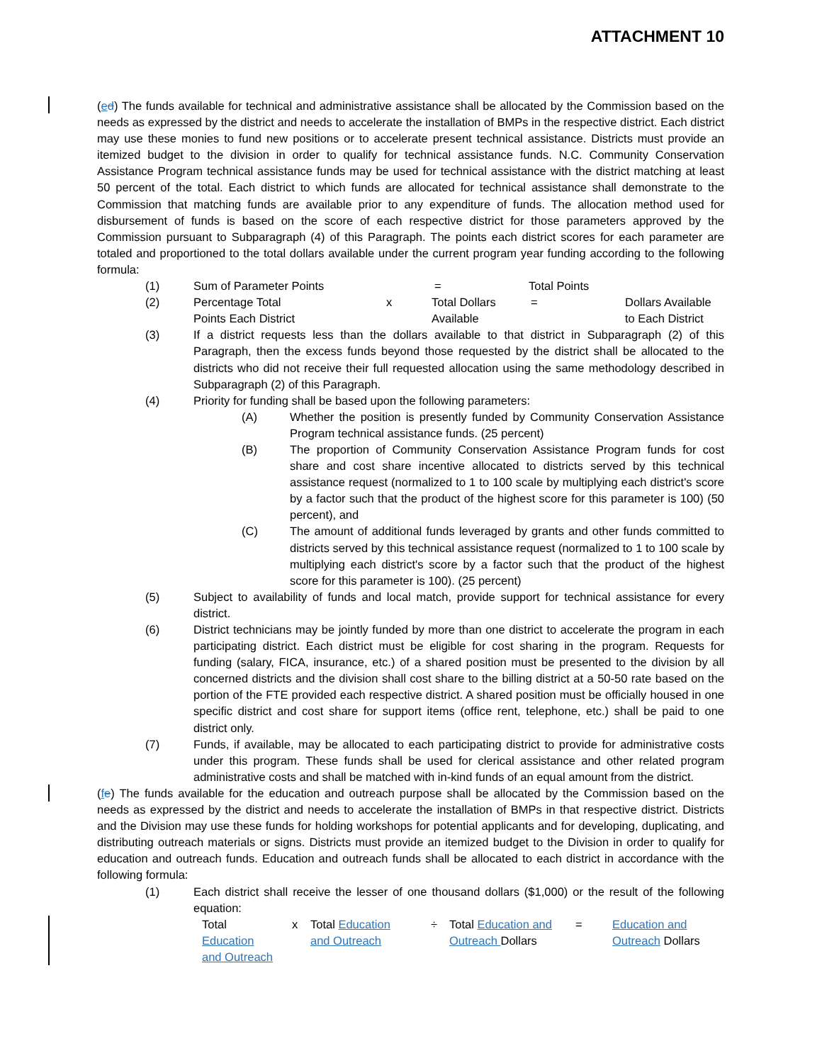ATTACHMENT 10
(ed) The funds available for technical and administrative assistance shall be allocated by the Commission based on the needs as expressed by the district and needs to accelerate the installation of BMPs in the respective district. Each district may use these monies to fund new positions or to accelerate present technical assistance. Districts must provide an itemized budget to the division in order to qualify for technical assistance funds. N.C. Community Conservation Assistance Program technical assistance funds may be used for technical assistance with the district matching at least 50 percent of the total. Each district to which funds are allocated for technical assistance shall demonstrate to the Commission that matching funds are available prior to any expenditure of funds. The allocation method used for disbursement of funds is based on the score of each respective district for those parameters approved by the Commission pursuant to Subparagraph (4) of this Paragraph. The points each district scores for each parameter are totaled and proportioned to the total dollars available under the current program year funding according to the following formula:
(1) Sum of Parameter Points = Total Points
(2) Percentage Total
Points Each District x Total Dollars
Available = Dollars Available
to Each District
(3) If a district requests less than the dollars available to that district in Subparagraph (2) of this Paragraph, then the excess funds beyond those requested by the district shall be allocated to the districts who did not receive their full requested allocation using the same methodology described in Subparagraph (2) of this Paragraph.
(4) Priority for funding shall be based upon the following parameters:
(A) Whether the position is presently funded by Community Conservation Assistance Program technical assistance funds. (25 percent)
(B) The proportion of Community Conservation Assistance Program funds for cost share and cost share incentive allocated to districts served by this technical assistance request (normalized to 1 to 100 scale by multiplying each district's score by a factor such that the product of the highest score for this parameter is 100) (50 percent), and
(C) The amount of additional funds leveraged by grants and other funds committed to districts served by this technical assistance request (normalized to 1 to 100 scale by multiplying each district's score by a factor such that the product of the highest score for this parameter is 100). (25 percent)
(5) Subject to availability of funds and local match, provide support for technical assistance for every district.
(6) District technicians may be jointly funded by more than one district to accelerate the program in each participating district. Each district must be eligible for cost sharing in the program. Requests for funding (salary, FICA, insurance, etc.) of a shared position must be presented to the division by all concerned districts and the division shall cost share to the billing district at a 50-50 rate based on the portion of the FTE provided each respective district. A shared position must be officially housed in one specific district and cost share for support items (office rent, telephone, etc.) shall be paid to one district only.
(7) Funds, if available, may be allocated to each participating district to provide for administrative costs under this program. These funds shall be used for clerical assistance and other related program administrative costs and shall be matched with in-kind funds of an equal amount from the district.
(fe) The funds available for the education and outreach purpose shall be allocated by the Commission based on the needs as expressed by the district and needs to accelerate the installation of BMPs in that respective district. Districts and the Division may use these funds for holding workshops for potential applicants and for developing, duplicating, and distributing outreach materials or signs. Districts must provide an itemized budget to the Division in order to qualify for education and outreach funds. Education and outreach funds shall be allocated to each district in accordance with the following formula:
(1) Each district shall receive the lesser of one thousand dollars ($1,000) or the result of the following equation:
Total
Education
and Outreach x Total Education
and Outreach ÷ Total Education and
Outreach Dollars = Education and
Outreach Dollars